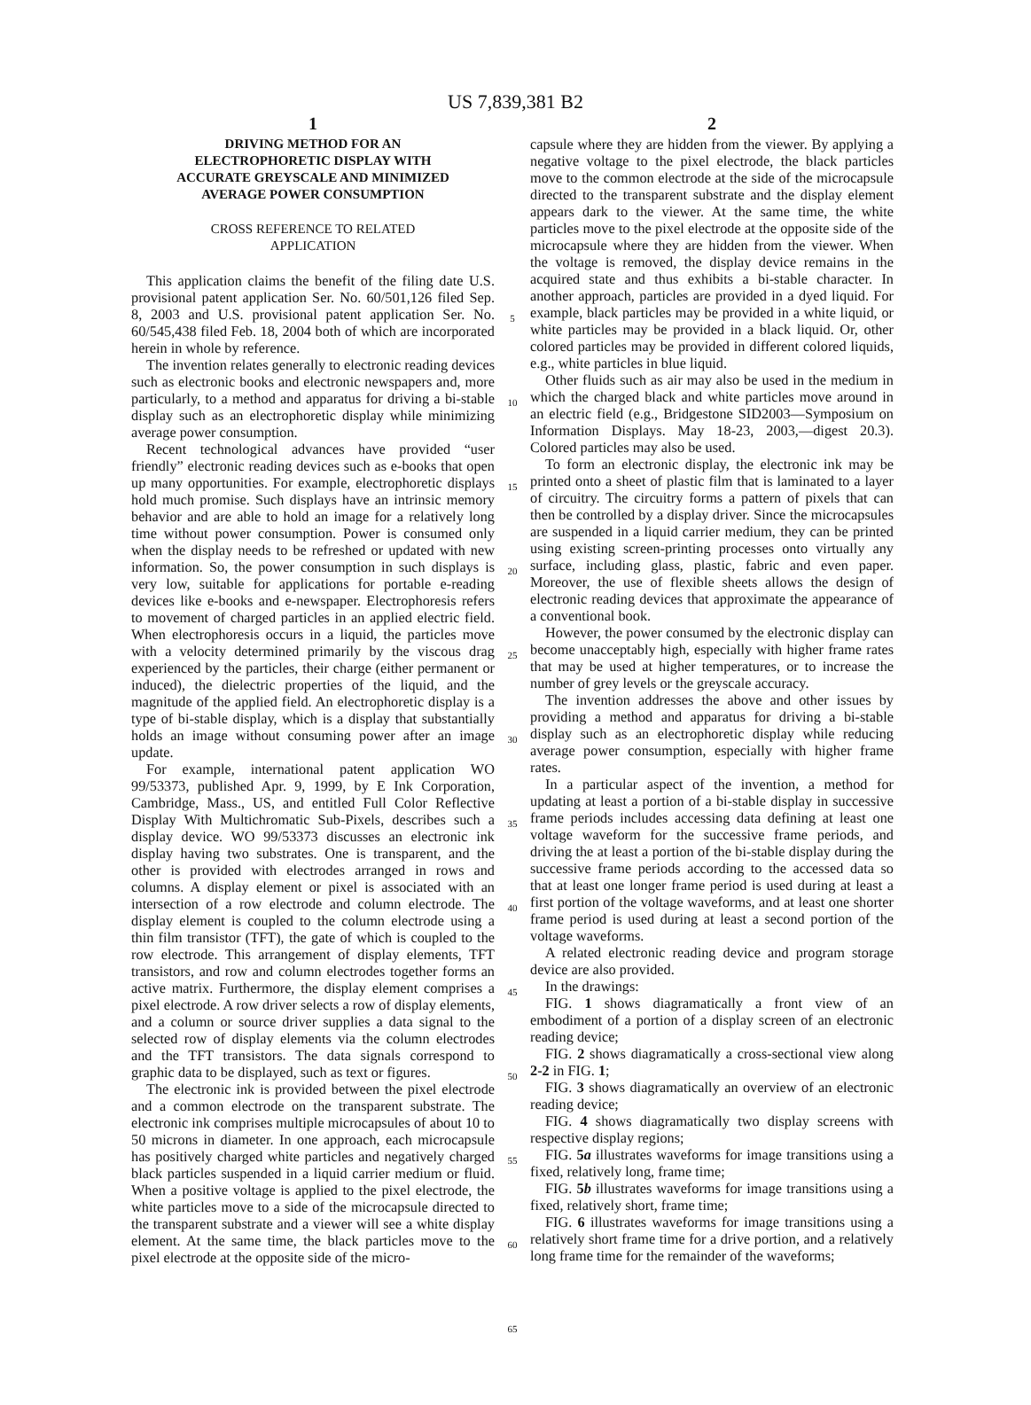US 7,839,381 B2
1
DRIVING METHOD FOR AN
ELECTROPHORETIC DISPLAY WITH
ACCURATE GREYSCALE AND MINIMIZED
AVERAGE POWER CONSUMPTION
CROSS REFERENCE TO RELATED
APPLICATION
This application claims the benefit of the filing date U.S. provisional patent application Ser. No. 60/501,126 filed Sep. 8, 2003 and U.S. provisional patent application Ser. No. 60/545,438 filed Feb. 18, 2004 both of which are incorporated herein in whole by reference.
The invention relates generally to electronic reading devices such as electronic books and electronic newspapers and, more particularly, to a method and apparatus for driving a bi-stable display such as an electrophoretic display while minimizing average power consumption.
Recent technological advances have provided “user friendly” electronic reading devices such as e-books that open up many opportunities. For example, electrophoretic displays hold much promise. Such displays have an intrinsic memory behavior and are able to hold an image for a relatively long time without power consumption. Power is consumed only when the display needs to be refreshed or updated with new information. So, the power consumption in such displays is very low, suitable for applications for portable e-reading devices like e-books and e-newspaper. Electrophoresis refers to movement of charged particles in an applied electric field. When electrophoresis occurs in a liquid, the particles move with a velocity determined primarily by the viscous drag experienced by the particles, their charge (either permanent or induced), the dielectric properties of the liquid, and the magnitude of the applied field. An electrophoretic display is a type of bi-stable display, which is a display that substantially holds an image without consuming power after an image update.
For example, international patent application WO 99/53373, published Apr. 9, 1999, by E Ink Corporation, Cambridge, Mass., US, and entitled Full Color Reflective Display With Multichromatic Sub-Pixels, describes such a display device. WO 99/53373 discusses an electronic ink display having two substrates. One is transparent, and the other is provided with electrodes arranged in rows and columns. A display element or pixel is associated with an intersection of a row electrode and column electrode. The display element is coupled to the column electrode using a thin film transistor (TFT), the gate of which is coupled to the row electrode. This arrangement of display elements, TFT transistors, and row and column electrodes together forms an active matrix. Furthermore, the display element comprises a pixel electrode. A row driver selects a row of display elements, and a column or source driver supplies a data signal to the selected row of display elements via the column electrodes and the TFT transistors. The data signals correspond to graphic data to be displayed, such as text or figures.
The electronic ink is provided between the pixel electrode and a common electrode on the transparent substrate. The electronic ink comprises multiple microcapsules of about 10 to 50 microns in diameter. In one approach, each microcapsule has positively charged white particles and negatively charged black particles suspended in a liquid carrier medium or fluid. When a positive voltage is applied to the pixel electrode, the white particles move to a side of the microcapsule directed to the transparent substrate and a viewer will see a white display element. At the same time, the black particles move to the pixel electrode at the opposite side of the micro-
5
10
15
20
25
30
35
40
45
50
55
60
65
2
capsule where they are hidden from the viewer. By applying a negative voltage to the pixel electrode, the black particles move to the common electrode at the side of the microcapsule directed to the transparent substrate and the display element appears dark to the viewer. At the same time, the white particles move to the pixel electrode at the opposite side of the microcapsule where they are hidden from the viewer. When the voltage is removed, the display device remains in the acquired state and thus exhibits a bi-stable character. In another approach, particles are provided in a dyed liquid. For example, black particles may be provided in a white liquid, or white particles may be provided in a black liquid. Or, other colored particles may be provided in different colored liquids, e.g., white particles in blue liquid.
Other fluids such as air may also be used in the medium in which the charged black and white particles move around in an electric field (e.g., Bridgestone SID2003—Symposium on Information Displays. May 18-23, 2003,—digest 20.3). Colored particles may also be used.
To form an electronic display, the electronic ink may be printed onto a sheet of plastic film that is laminated to a layer of circuitry. The circuitry forms a pattern of pixels that can then be controlled by a display driver. Since the microcapsules are suspended in a liquid carrier medium, they can be printed using existing screen-printing processes onto virtually any surface, including glass, plastic, fabric and even paper. Moreover, the use of flexible sheets allows the design of electronic reading devices that approximate the appearance of a conventional book.
However, the power consumed by the electronic display can become unacceptably high, especially with higher frame rates that may be used at higher temperatures, or to increase the number of grey levels or the greyscale accuracy.
The invention addresses the above and other issues by providing a method and apparatus for driving a bi-stable display such as an electrophoretic display while reducing average power consumption, especially with higher frame rates.
In a particular aspect of the invention, a method for updating at least a portion of a bi-stable display in successive frame periods includes accessing data defining at least one voltage waveform for the successive frame periods, and driving the at least a portion of the bi-stable display during the successive frame periods according to the accessed data so that at least one longer frame period is used during at least a first portion of the voltage waveforms, and at least one shorter frame period is used during at least a second portion of the voltage waveforms.
A related electronic reading device and program storage device are also provided.
In the drawings:
FIG. 1 shows diagramatically a front view of an embodiment of a portion of a display screen of an electronic reading device;
FIG. 2 shows diagramatically a cross-sectional view along 2-2 in FIG. 1;
FIG. 3 shows diagramatically an overview of an electronic reading device;
FIG. 4 shows diagramatically two display screens with respective display regions;
FIG. 5a illustrates waveforms for image transitions using a fixed, relatively long, frame time;
FIG. 5b illustrates waveforms for image transitions using a fixed, relatively short, frame time;
FIG. 6 illustrates waveforms for image transitions using a relatively short frame time for a drive portion, and a relatively long frame time for the remainder of the waveforms;